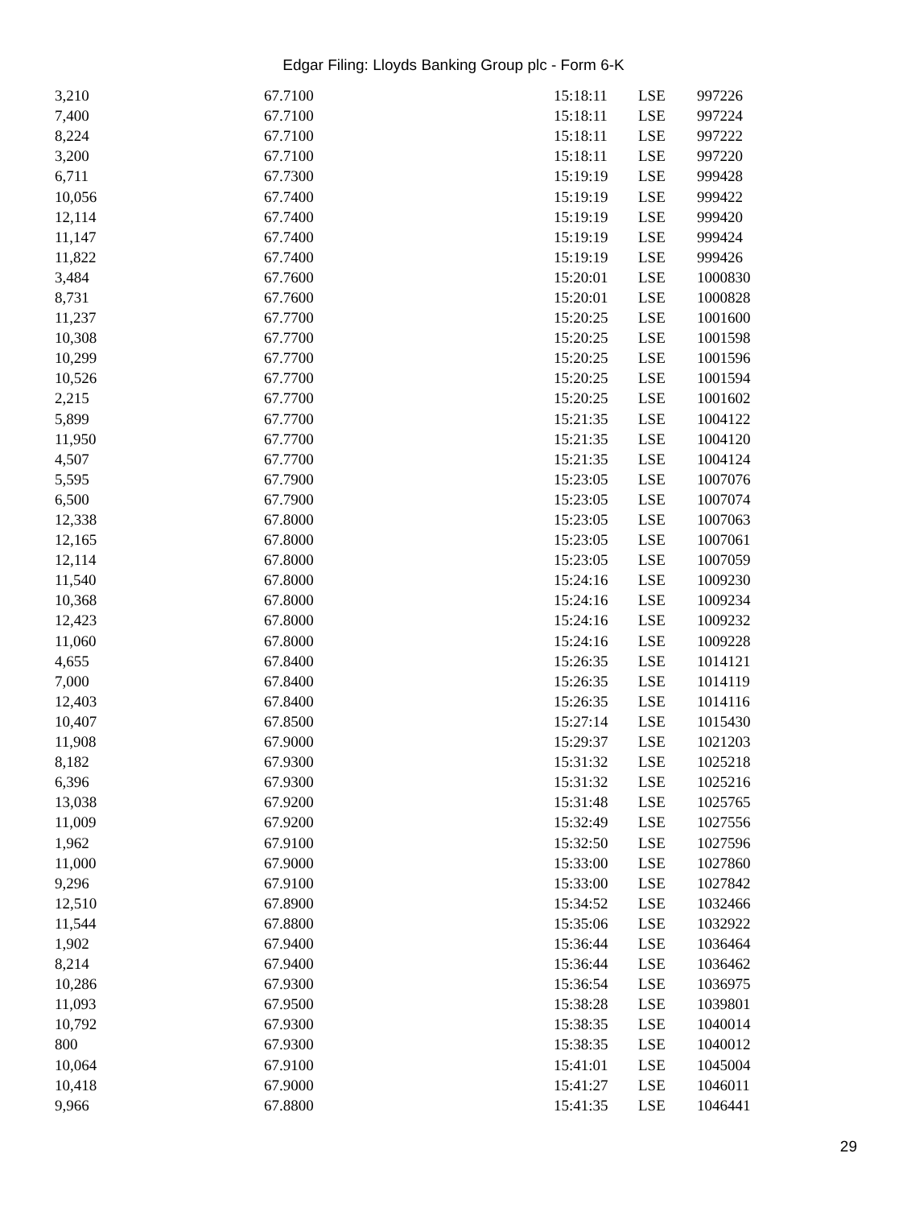Edgar Filing: Lloyds Banking Group plc - Form 6-K
| 3,210 | 67.7100 | 15:18:11 | LSE | 997226 |
| 7,400 | 67.7100 | 15:18:11 | LSE | 997224 |
| 8,224 | 67.7100 | 15:18:11 | LSE | 997222 |
| 3,200 | 67.7100 | 15:18:11 | LSE | 997220 |
| 6,711 | 67.7300 | 15:19:19 | LSE | 999428 |
| 10,056 | 67.7400 | 15:19:19 | LSE | 999422 |
| 12,114 | 67.7400 | 15:19:19 | LSE | 999420 |
| 11,147 | 67.7400 | 15:19:19 | LSE | 999424 |
| 11,822 | 67.7400 | 15:19:19 | LSE | 999426 |
| 3,484 | 67.7600 | 15:20:01 | LSE | 1000830 |
| 8,731 | 67.7600 | 15:20:01 | LSE | 1000828 |
| 11,237 | 67.7700 | 15:20:25 | LSE | 1001600 |
| 10,308 | 67.7700 | 15:20:25 | LSE | 1001598 |
| 10,299 | 67.7700 | 15:20:25 | LSE | 1001596 |
| 10,526 | 67.7700 | 15:20:25 | LSE | 1001594 |
| 2,215 | 67.7700 | 15:20:25 | LSE | 1001602 |
| 5,899 | 67.7700 | 15:21:35 | LSE | 1004122 |
| 11,950 | 67.7700 | 15:21:35 | LSE | 1004120 |
| 4,507 | 67.7700 | 15:21:35 | LSE | 1004124 |
| 5,595 | 67.7900 | 15:23:05 | LSE | 1007076 |
| 6,500 | 67.7900 | 15:23:05 | LSE | 1007074 |
| 12,338 | 67.8000 | 15:23:05 | LSE | 1007063 |
| 12,165 | 67.8000 | 15:23:05 | LSE | 1007061 |
| 12,114 | 67.8000 | 15:23:05 | LSE | 1007059 |
| 11,540 | 67.8000 | 15:24:16 | LSE | 1009230 |
| 10,368 | 67.8000 | 15:24:16 | LSE | 1009234 |
| 12,423 | 67.8000 | 15:24:16 | LSE | 1009232 |
| 11,060 | 67.8000 | 15:24:16 | LSE | 1009228 |
| 4,655 | 67.8400 | 15:26:35 | LSE | 1014121 |
| 7,000 | 67.8400 | 15:26:35 | LSE | 1014119 |
| 12,403 | 67.8400 | 15:26:35 | LSE | 1014116 |
| 10,407 | 67.8500 | 15:27:14 | LSE | 1015430 |
| 11,908 | 67.9000 | 15:29:37 | LSE | 1021203 |
| 8,182 | 67.9300 | 15:31:32 | LSE | 1025218 |
| 6,396 | 67.9300 | 15:31:32 | LSE | 1025216 |
| 13,038 | 67.9200 | 15:31:48 | LSE | 1025765 |
| 11,009 | 67.9200 | 15:32:49 | LSE | 1027556 |
| 1,962 | 67.9100 | 15:32:50 | LSE | 1027596 |
| 11,000 | 67.9000 | 15:33:00 | LSE | 1027860 |
| 9,296 | 67.9100 | 15:33:00 | LSE | 1027842 |
| 12,510 | 67.8900 | 15:34:52 | LSE | 1032466 |
| 11,544 | 67.8800 | 15:35:06 | LSE | 1032922 |
| 1,902 | 67.9400 | 15:36:44 | LSE | 1036464 |
| 8,214 | 67.9400 | 15:36:44 | LSE | 1036462 |
| 10,286 | 67.9300 | 15:36:54 | LSE | 1036975 |
| 11,093 | 67.9500 | 15:38:28 | LSE | 1039801 |
| 10,792 | 67.9300 | 15:38:35 | LSE | 1040014 |
| 800 | 67.9300 | 15:38:35 | LSE | 1040012 |
| 10,064 | 67.9100 | 15:41:01 | LSE | 1045004 |
| 10,418 | 67.9000 | 15:41:27 | LSE | 1046011 |
| 9,966 | 67.8800 | 15:41:35 | LSE | 1046441 |
29